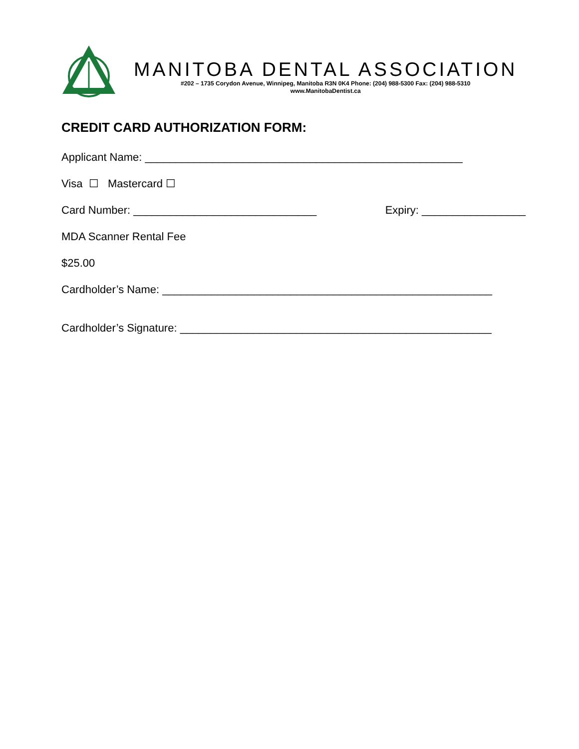MANITOBA DENTAL ASSOCIATION
#202 – 1735 Corydon Avenue, Winnipeg, Manitoba R3N 0K4 Phone: (204) 988-5300 Fax: (204) 988-5310
www.ManitobaDentist.ca
CREDIT CARD AUTHORIZATION FORM:
Applicant Name: ____________________________________________________
Visa ☐ Mastercard ☐
Card Number: ______________________________ Expiry: _________________
MDA Scanner Rental Fee
$25.00
Cardholder’s Name: ______________________________________________________
Cardholder’s Signature: ___________________________________________________